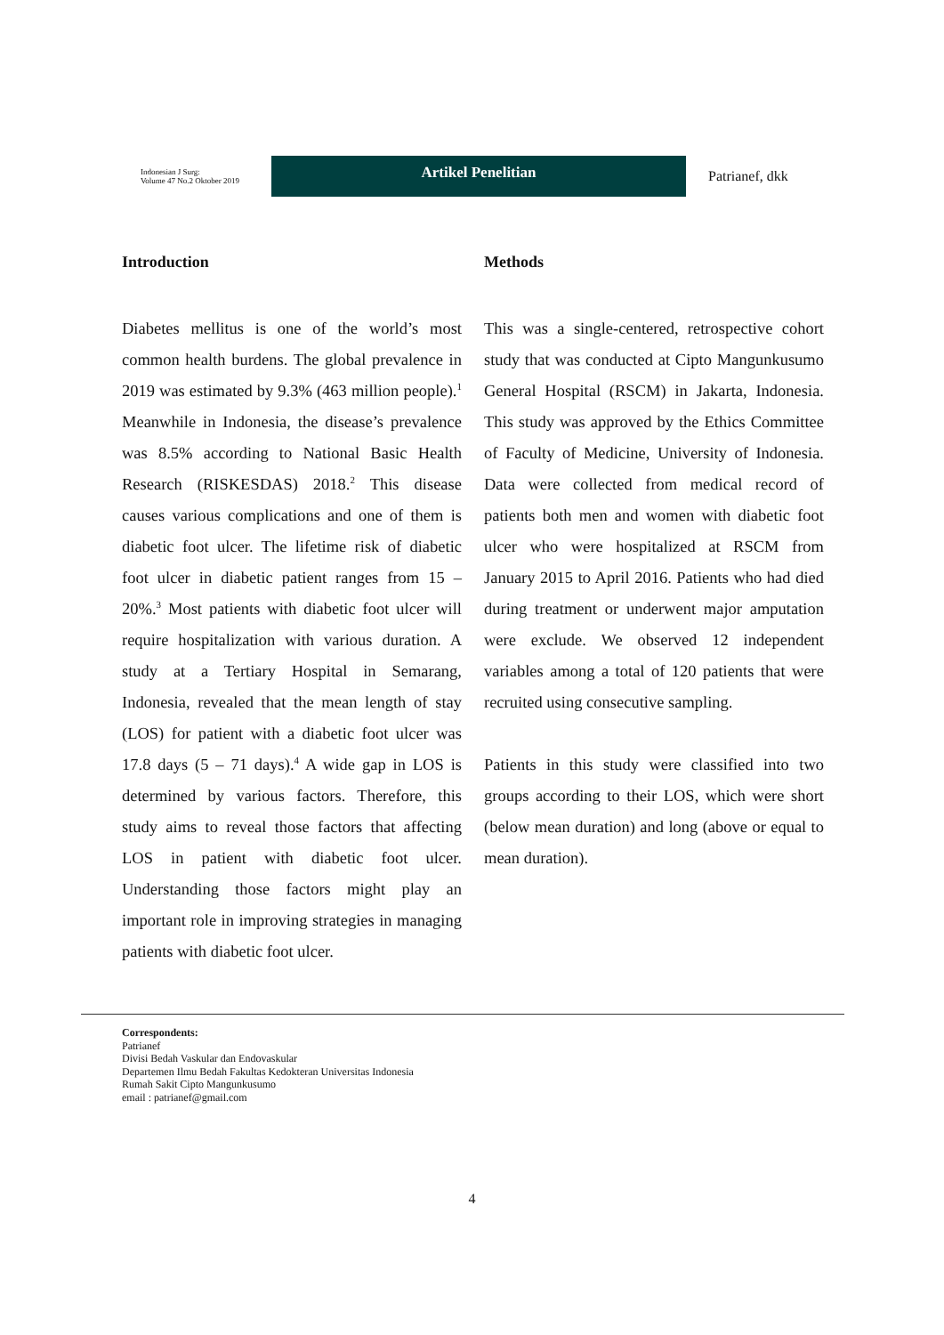Indonesian J Surg:
Volume 47 No.2 Oktober 2019
Artikel Penelitian
Patrianef, dkk
Introduction
Diabetes mellitus is one of the world’s most common health burdens. The global prevalence in 2019 was estimated by 9.3% (463 million people).<sup>1</sup> Meanwhile in Indonesia, the disease’s prevalence was 8.5% according to National Basic Health Research (RISKESDAS) 2018.<sup>2</sup> This disease causes various complications and one of them is diabetic foot ulcer. The lifetime risk of diabetic foot ulcer in diabetic patient ranges from 15 – 20%.<sup>3</sup> Most patients with diabetic foot ulcer will require hospitalization with various duration. A study at a Tertiary Hospital in Semarang, Indonesia, revealed that the mean length of stay (LOS) for patient with a diabetic foot ulcer was 17.8 days (5 – 71 days).<sup>4</sup> A wide gap in LOS is determined by various factors. Therefore, this study aims to reveal those factors that affecting LOS in patient with diabetic foot ulcer. Understanding those factors might play an important role in improving strategies in managing patients with diabetic foot ulcer.
Methods
This was a single-centered, retrospective cohort study that was conducted at Cipto Mangunkusumo General Hospital (RSCM) in Jakarta, Indonesia. This study was approved by the Ethics Committee of Faculty of Medicine, University of Indonesia. Data were collected from medical record of patients both men and women with diabetic foot ulcer who were hospitalized at RSCM from January 2015 to April 2016. Patients who had died during treatment or underwent major amputation were exclude. We observed 12 independent variables among a total of 120 patients that were recruited using consecutive sampling.
Patients in this study were classified into two groups according to their LOS, which were short (below mean duration) and long (above or equal to mean duration).
Correspondents:
Patrianef
Divisi Bedah Vaskular dan Endovaskular
Departemen Ilmu Bedah Fakultas Kedokteran Universitas Indonesia
Rumah Sakit Cipto Mangunkusumo
email : patrianef@gmail.com
4